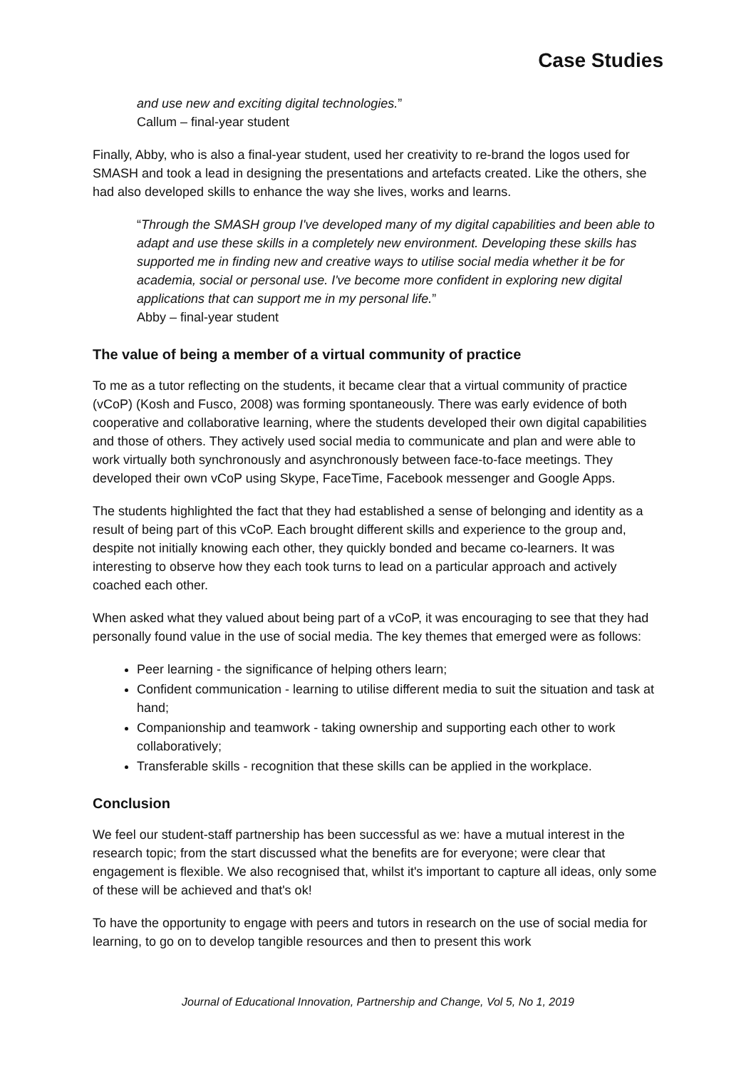Case Studies
and use new and exciting digital technologies.”
Callum – final-year student
Finally, Abby, who is also a final-year student, used her creativity to re-brand the logos used for SMASH and took a lead in designing the presentations and artefacts created. Like the others, she had also developed skills to enhance the way she lives, works and learns.
“Through the SMASH group I've developed many of my digital capabilities and been able to adapt and use these skills in a completely new environment. Developing these skills has supported me in finding new and creative ways to utilise social media whether it be for academia, social or personal use. I've become more confident in exploring new digital applications that can support me in my personal life.”
Abby – final-year student
The value of being a member of a virtual community of practice
To me as a tutor reflecting on the students, it became clear that a virtual community of practice (vCoP) (Kosh and Fusco, 2008) was forming spontaneously. There was early evidence of both cooperative and collaborative learning, where the students developed their own digital capabilities and those of others. They actively used social media to communicate and plan and were able to work virtually both synchronously and asynchronously between face-to-face meetings. They developed their own vCoP using Skype, FaceTime, Facebook messenger and Google Apps.
The students highlighted the fact that they had established a sense of belonging and identity as a result of being part of this vCoP. Each brought different skills and experience to the group and, despite not initially knowing each other, they quickly bonded and became co-learners. It was interesting to observe how they each took turns to lead on a particular approach and actively coached each other.
When asked what they valued about being part of a vCoP, it was encouraging to see that they had personally found value in the use of social media. The key themes that emerged were as follows:
Peer learning - the significance of helping others learn;
Confident communication - learning to utilise different media to suit the situation and task at hand;
Companionship and teamwork - taking ownership and supporting each other to work collaboratively;
Transferable skills - recognition that these skills can be applied in the workplace.
Conclusion
We feel our student-staff partnership has been successful as we: have a mutual interest in the research topic; from the start discussed what the benefits are for everyone; were clear that engagement is flexible. We also recognised that, whilst it's important to capture all ideas, only some of these will be achieved and that's ok!
To have the opportunity to engage with peers and tutors in research on the use of social media for learning, to go on to develop tangible resources and then to present this work
Journal of Educational Innovation, Partnership and Change, Vol 5, No 1, 2019